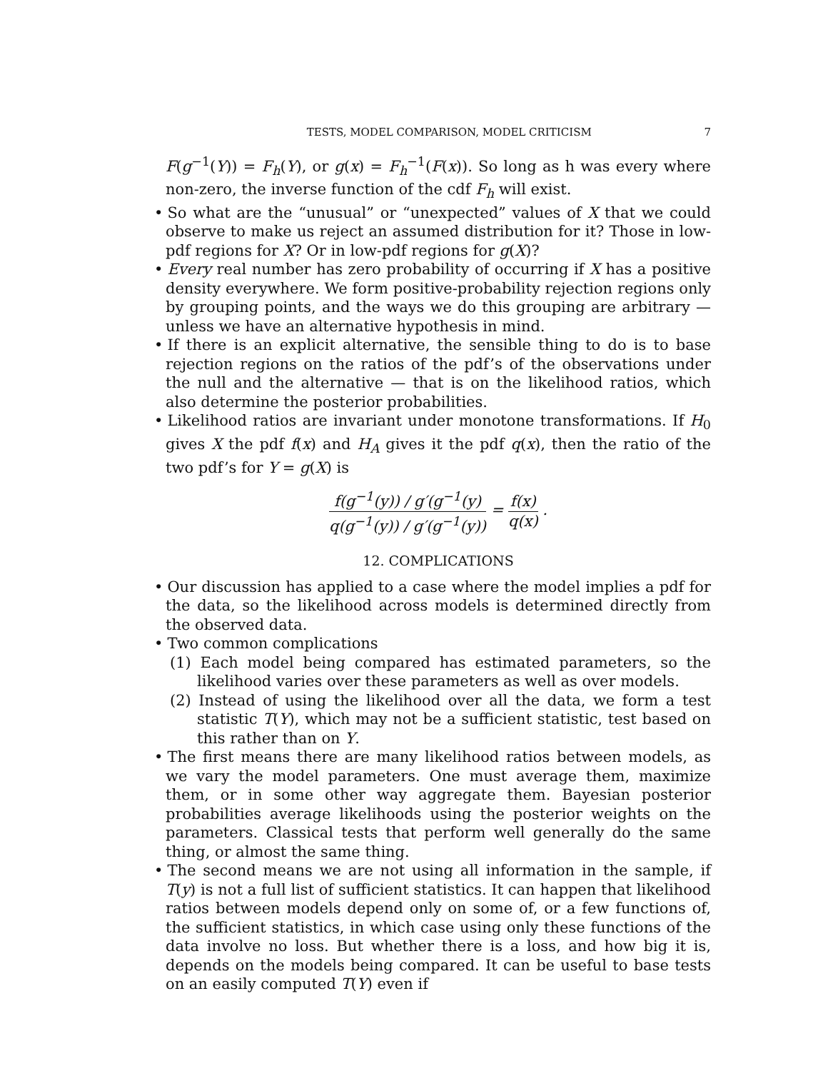TESTS, MODEL COMPARISON, MODEL CRITICISM 7
F(g<sup>−1</sup>(Y)) = F<sub>h</sub>(Y), or g(x) = F<sub>h</sub><sup>−1</sup>(F(x)). So long as h was every where non-zero, the inverse function of the cdf F<sub>h</sub> will exist.
• So what are the “unusual” or “unexpected” values of X that we could observe to make us reject an assumed distribution for it? Those in low-pdf regions for X? Or in low-pdf regions for g(X)?
• Every real number has zero probability of occurring if X has a positive density everywhere. We form positive-probability rejection regions only by grouping points, and the ways we do this grouping are arbitrary — unless we have an alternative hypothesis in mind.
• If there is an explicit alternative, the sensible thing to do is to base rejection regions on the ratios of the pdf’s of the observations under the null and the alternative — that is on the likelihood ratios, which also determine the posterior probabilities.
• Likelihood ratios are invariant under monotone transformations. If H<sub>0</sub> gives X the pdf f(x) and H<sub>A</sub> gives it the pdf q(x), then the ratio of the two pdf’s for Y = g(X) is
f(g<sup>−1</sup>(y)) / g′(g<sup>−1</sup>(y) q(g<sup>−1</sup>(y)) / g′(g<sup>−1</sup>(y)) = f(x) q(x) .
12. COMPLICATIONS
• Our discussion has applied to a case where the model implies a pdf for the data, so the likelihood across models is determined directly from the observed data.
• Two common complications
(1) Each model being compared has estimated parameters, so the likelihood varies over these parameters as well as over models.
(2) Instead of using the likelihood over all the data, we form a test statistic T(Y), which may not be a sufficient statistic, test based on this rather than on Y.
• The first means there are many likelihood ratios between models, as we vary the model parameters. One must average them, maximize them, or in some other way aggregate them. Bayesian posterior probabilities average likelihoods using the posterior weights on the parameters. Classical tests that perform well generally do the same thing, or almost the same thing.
• The second means we are not using all information in the sample, if T(y) is not a full list of sufficient statistics. It can happen that likelihood ratios between models depend only on some of, or a few functions of, the sufficient statistics, in which case using only these functions of the data involve no loss. But whether there is a loss, and how big it is, depends on the models being compared. It can be useful to base tests on an easily computed T(Y) even if